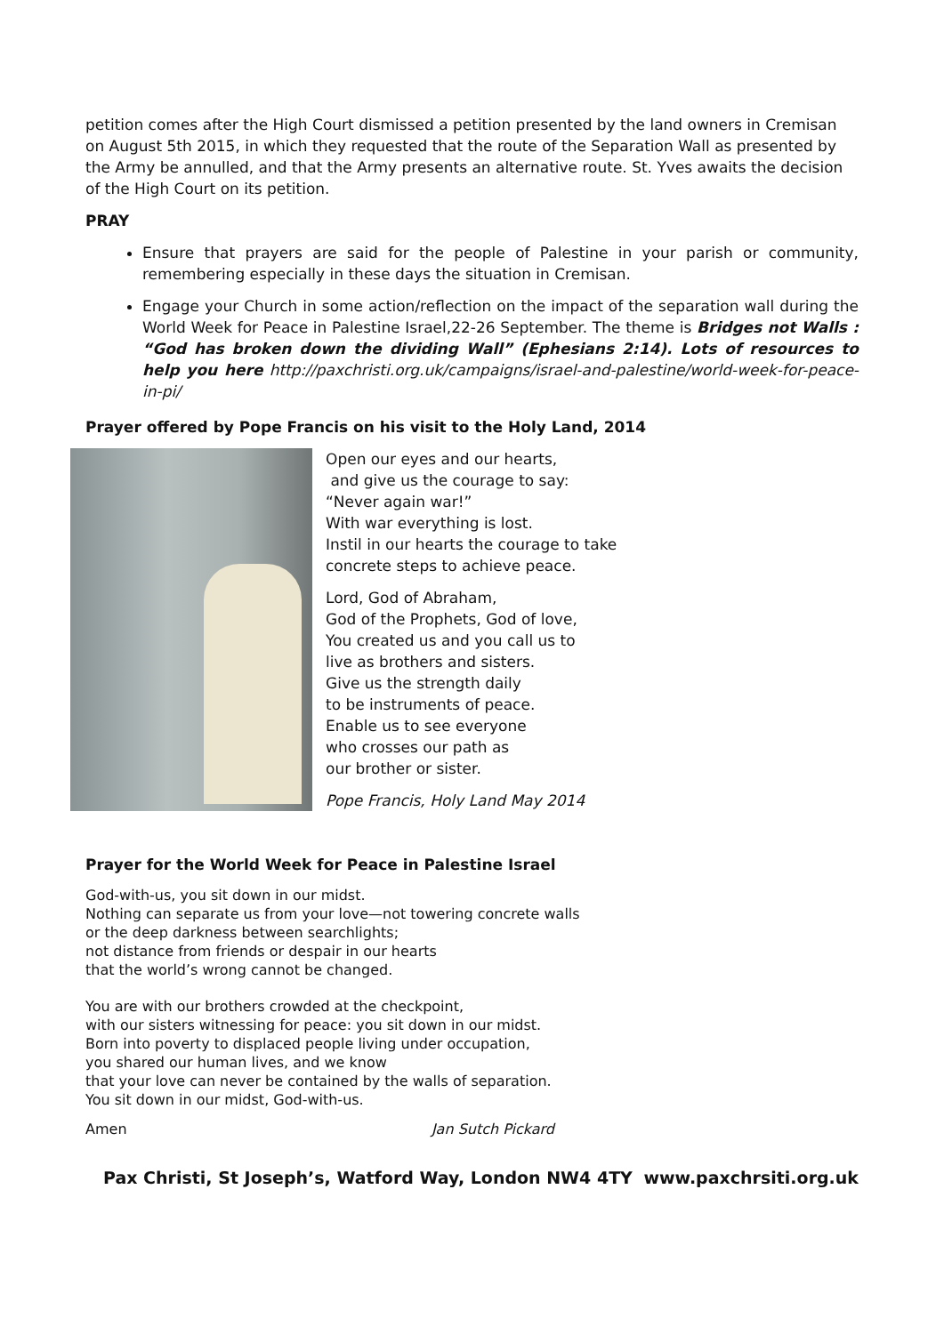petition comes after the High Court dismissed a petition presented by the land owners in Cremisan on August 5th 2015, in which they requested that the route of the Separation Wall as presented by the Army be annulled, and that the Army presents an alternative route. St. Yves awaits the decision of the High Court on its petition.
PRAY
Ensure that prayers are said for the people of Palestine in your parish or community, remembering especially in these days the situation in Cremisan.
Engage your Church in some action/reflection on the impact of the separation wall during the World Week for Peace in Palestine Israel,22-26 September. The theme is Bridges not Walls : “God has broken down the dividing Wall” (Ephesians 2:14). Lots of resources to help you here http://paxchristi.org.uk/campaigns/israel-and-palestine/world-week-for-peace-in-pi/
Prayer offered by Pope Francis on his visit to the Holy Land, 2014
Open our eyes and our hearts,
and give us the courage to say:
“Never again war!”
With war everything is lost.
Instil in our hearts the courage to take
concrete steps to achieve peace.
Lord, God of Abraham,
God of the Prophets, God of love,
You created us and you call us to
live as brothers and sisters.
Give us the strength daily
to be instruments of peace.
Enable us to see everyone
who crosses our path as
our brother or sister.
Pope Francis, Holy Land May 2014
Prayer for the World Week for Peace in Palestine Israel
God-with-us, you sit down in our midst.
Nothing can separate us from your love—not towering concrete walls
or the deep darkness between searchlights;
not distance from friends or despair in our hearts
that the world’s wrong cannot be changed.
You are with our brothers crowded at the checkpoint,
with our sisters witnessing for peace: you sit down in our midst.
Born into poverty to displaced people living under occupation,
you shared our human lives, and we know
that your love can never be contained by the walls of separation.
You sit down in our midst, God-with-us.
Amen Jan Sutch Pickard
Pax Christi, St Joseph’s, Watford Way, London NW4 4TY www.paxchrsiti.org.uk